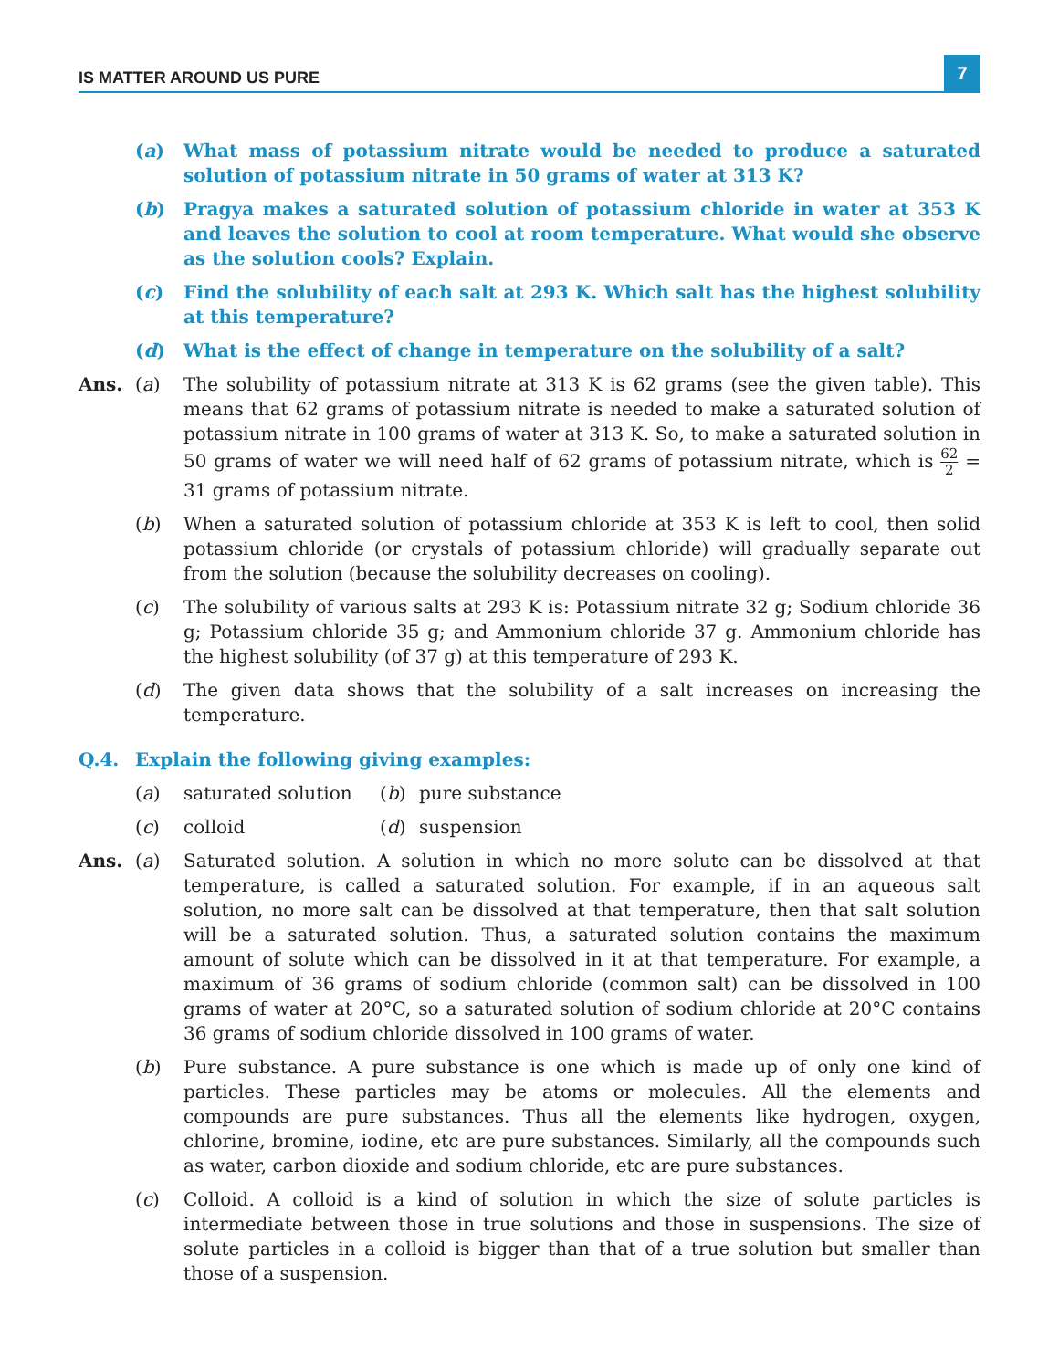IS MATTER AROUND US PURE
7
(a) What mass of potassium nitrate would be needed to produce a saturated solution of potassium nitrate in 50 grams of water at 313 K?
(b) Pragya makes a saturated solution of potassium chloride in water at 353 K and leaves the solution to cool at room temperature. What would she observe as the solution cools? Explain.
(c) Find the solubility of each salt at 293 K. Which salt has the highest solubility at this temperature?
(d) What is the effect of change in temperature on the solubility of a salt?
Ans. (a) The solubility of potassium nitrate at 313 K is 62 grams (see the given table). This means that 62 grams of potassium nitrate is needed to make a saturated solution of potassium nitrate in 100 grams of water at 313 K. So, to make a saturated solution in 50 grams of water we will need half of 62 grams of potassium nitrate, which is 62 2 = 31 grams of potassium nitrate.
(b) When a saturated solution of potassium chloride at 353 K is left to cool, then solid potassium chloride (or crystals of potassium chloride) will gradually separate out from the solution (because the solubility decreases on cooling).
(c) The solubility of various salts at 293 K is: Potassium nitrate 32 g; Sodium chloride 36 g; Potassium chloride 35 g; and Ammonium chloride 37 g. Ammonium chloride has the highest solubility (of 37 g) at this temperature of 293 K.
(d) The given data shows that the solubility of a salt increases on increasing the temperature.
Q.4. Explain the following giving examples:
(a) saturated solution
(b) pure substance
(c) colloid (d) suspension
Ans. (a) Saturated solution. A solution in which no more solute can be dissolved at that temperature, is called a saturated solution. For example, if in an aqueous salt solution, no more salt can be dissolved at that temperature, then that salt solution will be a saturated solution. Thus, a saturated solution contains the maximum amount of solute which can be dissolved in it at that temperature. For example, a maximum of 36 grams of sodium chloride (common salt) can be dissolved in 100 grams of water at 20°C, so a saturated solution of sodium chloride at 20°C contains 36 grams of sodium chloride dissolved in 100 grams of water.
(b) Pure substance. A pure substance is one which is made up of only one kind of particles. These particles may be atoms or molecules. All the elements and compounds are pure substances. Thus all the elements like hydrogen, oxygen, chlorine, bromine, iodine, etc are pure substances. Similarly, all the compounds such as water, carbon dioxide and sodium chloride, etc are pure substances.
(c) Colloid. A colloid is a kind of solution in which the size of solute particles is intermediate between those in true solutions and those in suspensions. The size of solute particles in a colloid is bigger than that of a true solution but smaller than those of a suspension.